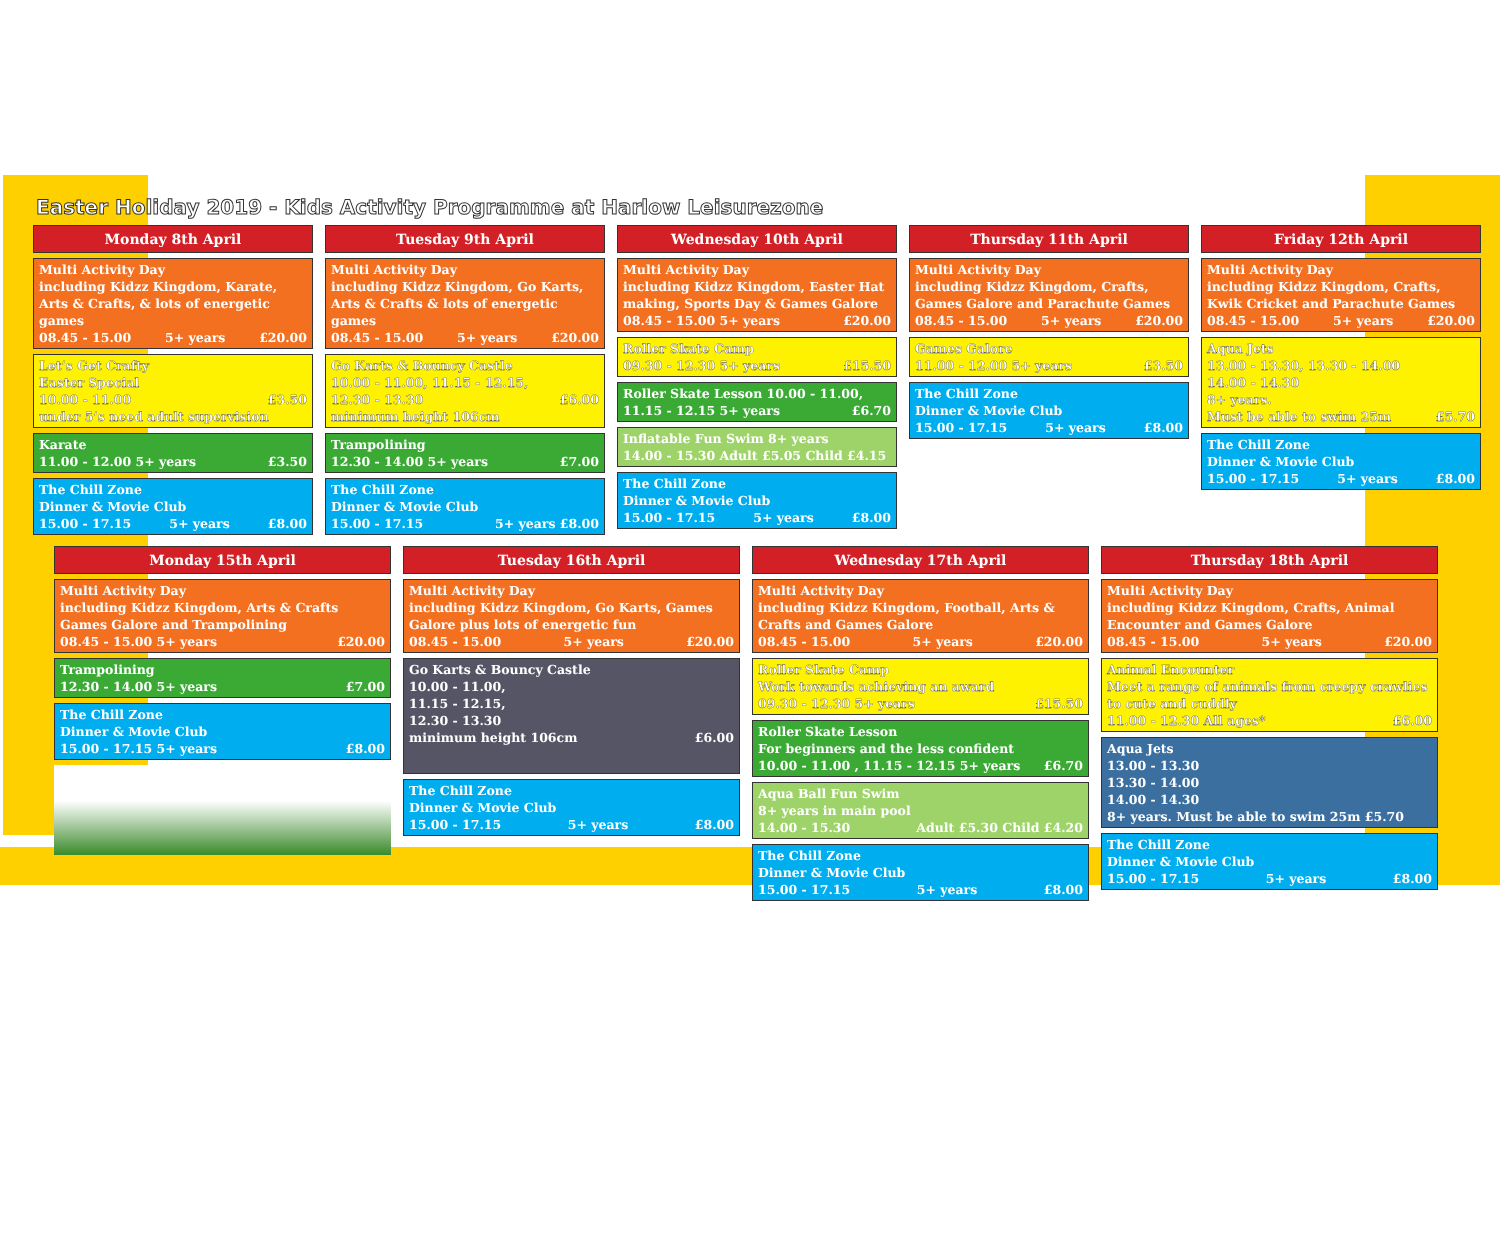Easter Holiday 2019 - Kids Activity Programme at Harlow Leisurezone
Monday 8th April
Multi Activity Day
including Kidzz Kingdom, Karate, Arts & Crafts, & lots of energetic games
08.45 - 15.00 5+ years £20.00
Let’s Get Crafty
Easter Special
10.00 - 11.00 £3.50
under 5’s need adult supervision
Karate
11.00 - 12.00 5+ years £3.50
The Chill Zone
Dinner & Movie Club
15.00 - 17.15 5+ years £8.00
Tuesday 9th April
Multi Activity Day
including Kidzz Kingdom, Go Karts, Arts & Crafts & lots of energetic games
08.45 - 15.00 5+ years £20.00
Go Karts & Bouncy Castle
10.00 - 11.00, 11.15 - 12.15,
12.30 - 13.30 £6.00
minimum height 106cm
Trampolining
12.30 - 14.00 5+ years £7.00
The Chill Zone
Dinner & Movie Club
15.00 - 17.15 5+ years £8.00
Wednesday 10th April
Multi Activity Day
including Kidzz Kingdom, Easter Hat making, Sports Day & Games Galore
08.45 - 15.00 5+ years £20.00
Roller Skate Camp
09.30 - 12.30 5+ years £15.50
Roller Skate Lesson 10.00 - 11.00,
11.15 - 12.15 5+ years £6.70
Inflatable Fun Swim 8+ years
14.00 - 15.30 Adult £5.05 Child £4.15
The Chill Zone
Dinner & Movie Club
15.00 - 17.15 5+ years £8.00
Thursday 11th April
Multi Activity Day
including Kidzz Kingdom, Crafts, Games Galore and Parachute Games
08.45 - 15.00 5+ years £20.00
Games Galore
11.00 - 12.00 5+ years £3.50
The Chill Zone
Dinner & Movie Club
15.00 - 17.15 5+ years £8.00
Friday 12th April
Multi Activity Day
including Kidzz Kingdom, Crafts, Kwik Cricket and Parachute Games
08.45 - 15.00 5+ years £20.00
Aqua Jets
13.00 - 13.30, 13.30 - 14.00
14.00 - 14.30
8+ years.
Must be able to swim 25m £5.70
The Chill Zone
Dinner & Movie Club
15.00 - 17.15 5+ years £8.00
Monday 15th April
Multi Activity Day
including Kidzz Kingdom, Arts & Crafts Games Galore and Trampolining
08.45 - 15.00 5+ years £20.00
Trampolining
12.30 - 14.00 5+ years £7.00
The Chill Zone
Dinner & Movie Club
15.00 - 17.15 5+ years £8.00
Tuesday 16th April
Multi Activity Day
including Kidzz Kingdom, Go Karts, Games Galore plus lots of energetic fun
08.45 - 15.00 5+ years £20.00
Go Karts & Bouncy Castle
10.00 - 11.00,
11.15 - 12.15,
12.30 - 13.30
minimum height 106cm £6.00
The Chill Zone
Dinner & Movie Club
15.00 - 17.15 5+ years £8.00
Wednesday 17th April
Multi Activity Day
including Kidzz Kingdom, Football, Arts & Crafts and Games Galore
08.45 - 15.00 5+ years £20.00
Roller Skate Camp
Work towards achieving an award
09.30 - 12.30 5+ years £15.50
Roller Skate Lesson
For beginners and the less confident
10.00 - 11.00 , 11.15 - 12.15 5+ years £6.70
Aqua Ball Fun Swim
8+ years in main pool
14.00 - 15.30 Adult £5.30 Child £4.20
The Chill Zone
Dinner & Movie Club
15.00 - 17.15 5+ years £8.00
Thursday 18th April
Multi Activity Day
including Kidzz Kingdom, Crafts, Animal Encounter and Games Galore
08.45 - 15.00 5+ years £20.00
Animal Encounter
Meet a range of animals from creepy crawlies to cute and cuddly
11.00 - 12.30 All ages* £6.00
Aqua Jets
13.00 - 13.30
13.30 - 14.00
14.00 - 14.30
8+ years. Must be able to swim 25m £5.70
The Chill Zone
Dinner & Movie Club
15.00 - 17.15 5+ years £8.00